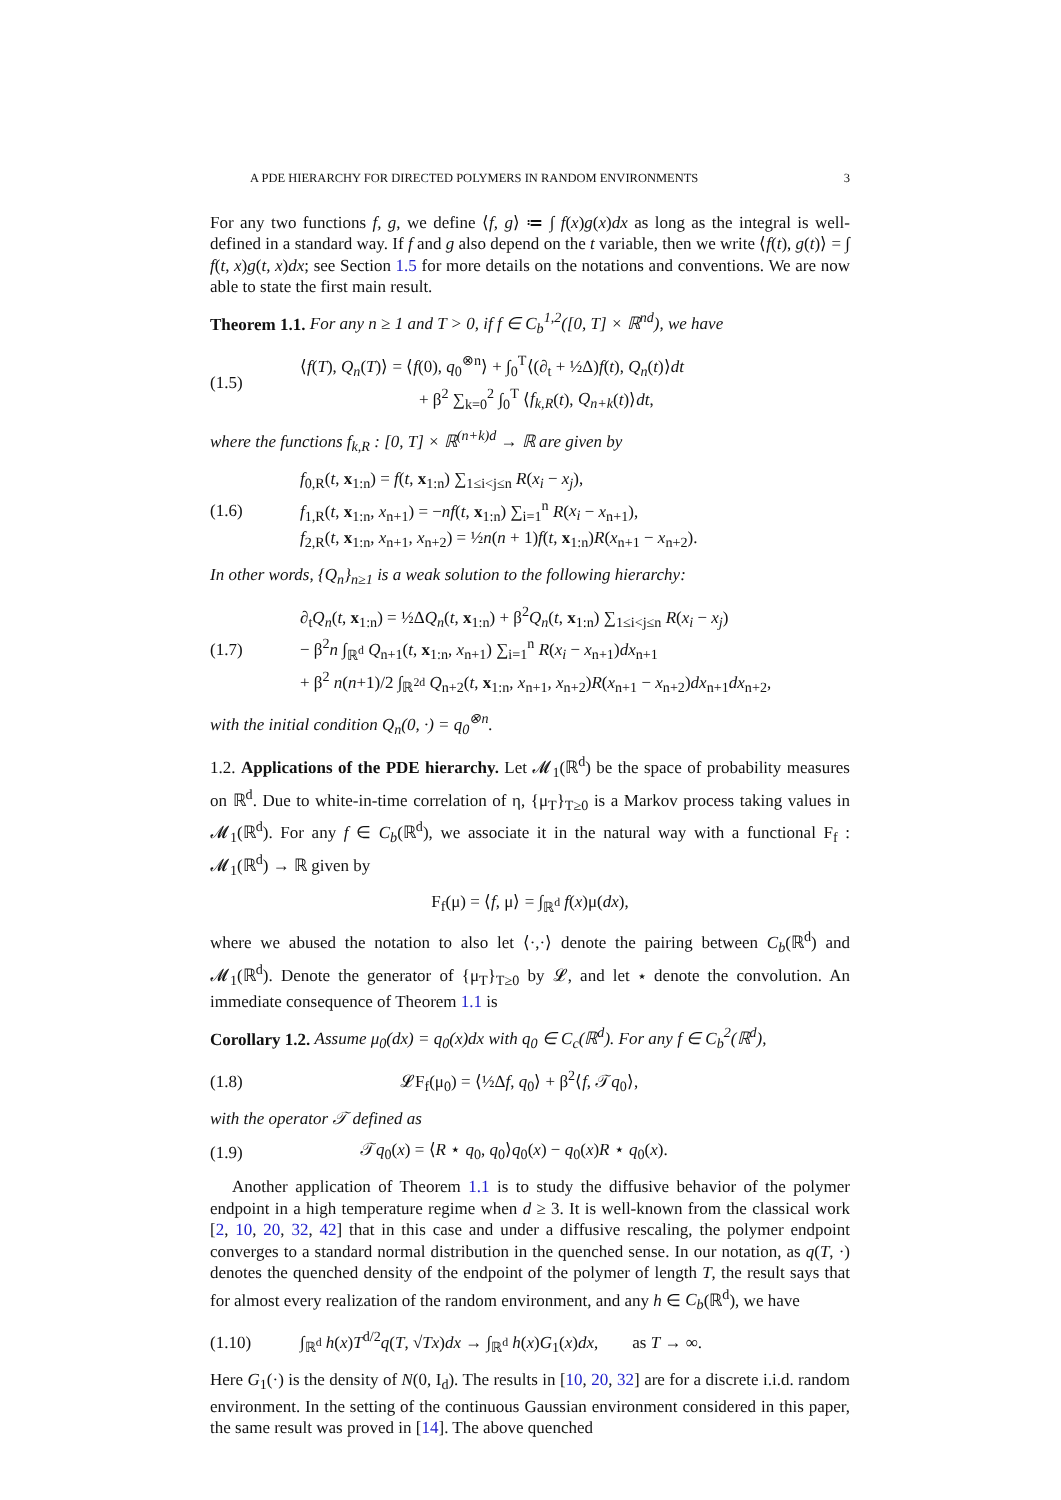A PDE HIERARCHY FOR DIRECTED POLYMERS IN RANDOM ENVIRONMENTS 3
For any two functions f, g, we define ⟨f, g⟩ ≔ ∫ f(x)g(x)dx as long as the integral is well-defined in a standard way. If f and g also depend on the t variable, then we write ⟨f(t), g(t)⟩ = ∫ f(t, x)g(t, x)dx; see Section 1.5 for more details on the notations and conventions. We are now able to state the first main result.
Theorem 1.1. For any n ≥ 1 and T > 0, if f ∈ C<sub>b</sub><sup>1,2</sup>([0, T] × ℝ<sup>nd</sup>), we have
(1.5)
⟨f(T), Q<sub>n</sub>(T)⟩ = ⟨f(0), q<sub>0</sub><sup>⊗n</sup>⟩ + ∫<sub>0</sub><sup>T</sup>⟨(∂<sub>t</sub> + ½Δ)f(t), Q<sub>n</sub>(t)⟩dt
+ β<sup>2</sup> ∑<sub>k=0</sub><sup>2</sup> ∫<sub>0</sub><sup>T</sup> ⟨f<sub>k,R</sub>(t), Q<sub>n+k</sub>(t)⟩dt,
where the functions f<sub>k,R</sub> : [0, T] × ℝ<sup>(n+k)d</sup> → ℝ are given by
(1.6)
f<sub>0,R</sub>(t, x<sub>1:n</sub>) = f(t, x<sub>1:n</sub>) ∑<sub>1≤i<j≤n</sub> R(x<sub>i</sub> − x<sub>j</sub>),
f<sub>1,R</sub>(t, x<sub>1:n</sub>, x<sub>n+1</sub>) = −nf(t, x<sub>1:n</sub>) ∑<sub>i=1</sub><sup>n</sup> R(x<sub>i</sub> − x<sub>n+1</sub>),
f<sub>2,R</sub>(t, x<sub>1:n</sub>, x<sub>n+1</sub>, x<sub>n+2</sub>) = ½n(n + 1)f(t, x<sub>1:n</sub>)R(x<sub>n+1</sub> − x<sub>n+2</sub>).
In other words, {Q<sub>n</sub>}<sub>n≥1</sub> is a weak solution to the following hierarchy:
(1.7)
∂<sub>t</sub>Q<sub>n</sub>(t, x<sub>1:n</sub>) = ½ΔQ<sub>n</sub>(t, x<sub>1:n</sub>) + β<sup>2</sup>Q<sub>n</sub>(t, x<sub>1:n</sub>) ∑<sub>1≤i<j≤n</sub> R(x<sub>i</sub> − x<sub>j</sub>)
− β<sup>2</sup>n ∫<sub>ℝ<sup>d</sup></sub> Q<sub>n+1</sub>(t, x<sub>1:n</sub>, x<sub>n+1</sub>) ∑<sub>i=1</sub><sup>n</sup> R(x<sub>i</sub> − x<sub>n+1</sub>)dx<sub>n+1</sub>
+ β<sup>2</sup> n(n+1)/2 ∫<sub>ℝ<sup>2d</sup></sub> Q<sub>n+2</sub>(t, x<sub>1:n</sub>, x<sub>n+1</sub>, x<sub>n+2</sub>)R(x<sub>n+1</sub> − x<sub>n+2</sub>)dx<sub>n+1</sub>dx<sub>n+2</sub>,
with the initial condition Q<sub>n</sub>(0, ·) = q<sub>0</sub><sup>⊗n</sup>.
1.2. Applications of the PDE hierarchy. Let 𝓜<sub>1</sub>(ℝ<sup>d</sup>) be the space of probability measures on ℝ<sup>d</sup>. Due to white-in-time correlation of η, {μ<sub>T</sub>}<sub>T≥0</sub> is a Markov process taking values in 𝓜<sub>1</sub>(ℝ<sup>d</sup>). For any f ∈ C<sub>b</sub>(ℝ<sup>d</sup>), we associate it in the natural way with a functional F<sub>f</sub> : 𝓜<sub>1</sub>(ℝ<sup>d</sup>) → ℝ given by
F<sub>f</sub>(μ) = ⟨f, μ⟩ = ∫<sub>ℝ<sup>d</sup></sub> f(x)μ(dx),
where we abused the notation to also let ⟨·,·⟩ denote the pairing between C<sub>b</sub>(ℝ<sup>d</sup>) and 𝓜<sub>1</sub>(ℝ<sup>d</sup>). Denote the generator of {μ<sub>T</sub>}<sub>T≥0</sub> by 𝓛, and let ⋆ denote the convolution. An immediate consequence of Theorem 1.1 is
Corollary 1.2. Assume μ<sub>0</sub>(dx) = q<sub>0</sub>(x)dx with q<sub>0</sub> ∈ C<sub>c</sub>(ℝ<sup>d</sup>). For any f ∈ C<sub>b</sub><sup>2</sup>(ℝ<sup>d</sup>),
(1.8)
𝓛F<sub>f</sub>(μ<sub>0</sub>) = ⟨½Δf, q<sub>0</sub>⟩ + β<sup>2</sup>⟨f, 𝒯q<sub>0</sub>⟩,
with the operator 𝒯 defined as
(1.9)
𝒯q<sub>0</sub>(x) = ⟨R ⋆ q<sub>0</sub>, q<sub>0</sub>⟩q<sub>0</sub>(x) − q<sub>0</sub>(x)R ⋆ q<sub>0</sub>(x).
Another application of Theorem 1.1 is to study the diffusive behavior of the polymer endpoint in a high temperature regime when d ≥ 3. It is well-known from the classical work [2, 10, 20, 32, 42] that in this case and under a diffusive rescaling, the polymer endpoint converges to a standard normal distribution in the quenched sense. In our notation, as q(T, ·) denotes the quenched density of the endpoint of the polymer of length T, the result says that for almost every realization of the random environment, and any h ∈ C<sub>b</sub>(ℝ<sup>d</sup>), we have
(1.10)
∫<sub>ℝ<sup>d</sup></sub> h(x)T<sup>d/2</sup>q(T, √Tx)dx → ∫<sub>ℝ<sup>d</sup></sub> h(x)G<sub>1</sub>(x)dx, as T → ∞.
Here G<sub>1</sub>(·) is the density of N(0, I<sub>d</sub>). The results in [10, 20, 32] are for a discrete i.i.d. random environment. In the setting of the continuous Gaussian environment considered in this paper, the same result was proved in [14]. The above quenched